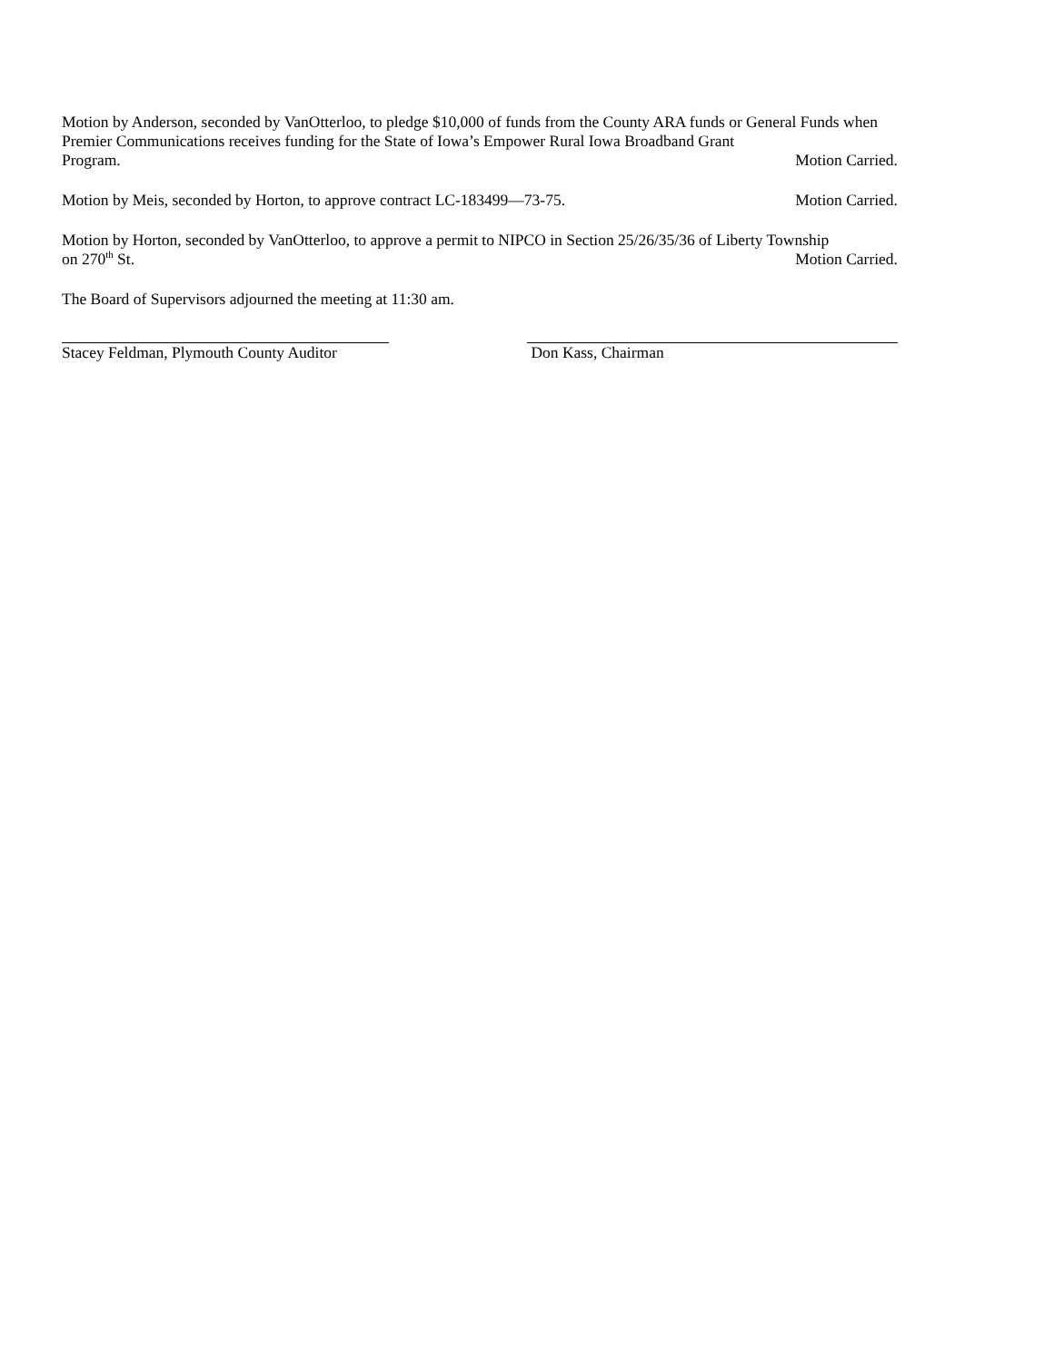Motion by Anderson, seconded by VanOtterloo, to pledge $10,000 of funds from the County ARA funds or General Funds when Premier Communications receives funding for the State of Iowa’s Empower Rural Iowa Broadband Grant
Program. Motion Carried.
Motion by Meis, seconded by Horton, to approve contract LC-183499—73-75. Motion Carried.
Motion by Horton, seconded by VanOtterloo, to approve a permit to NIPCO in Section 25/26/35/36 of Liberty Township
on 270<sup>th</sup> St. Motion Carried.
The Board of Supervisors adjourned the meeting at 11:30 am.
Stacey Feldman, Plymouth County Auditor Don Kass, Chairman